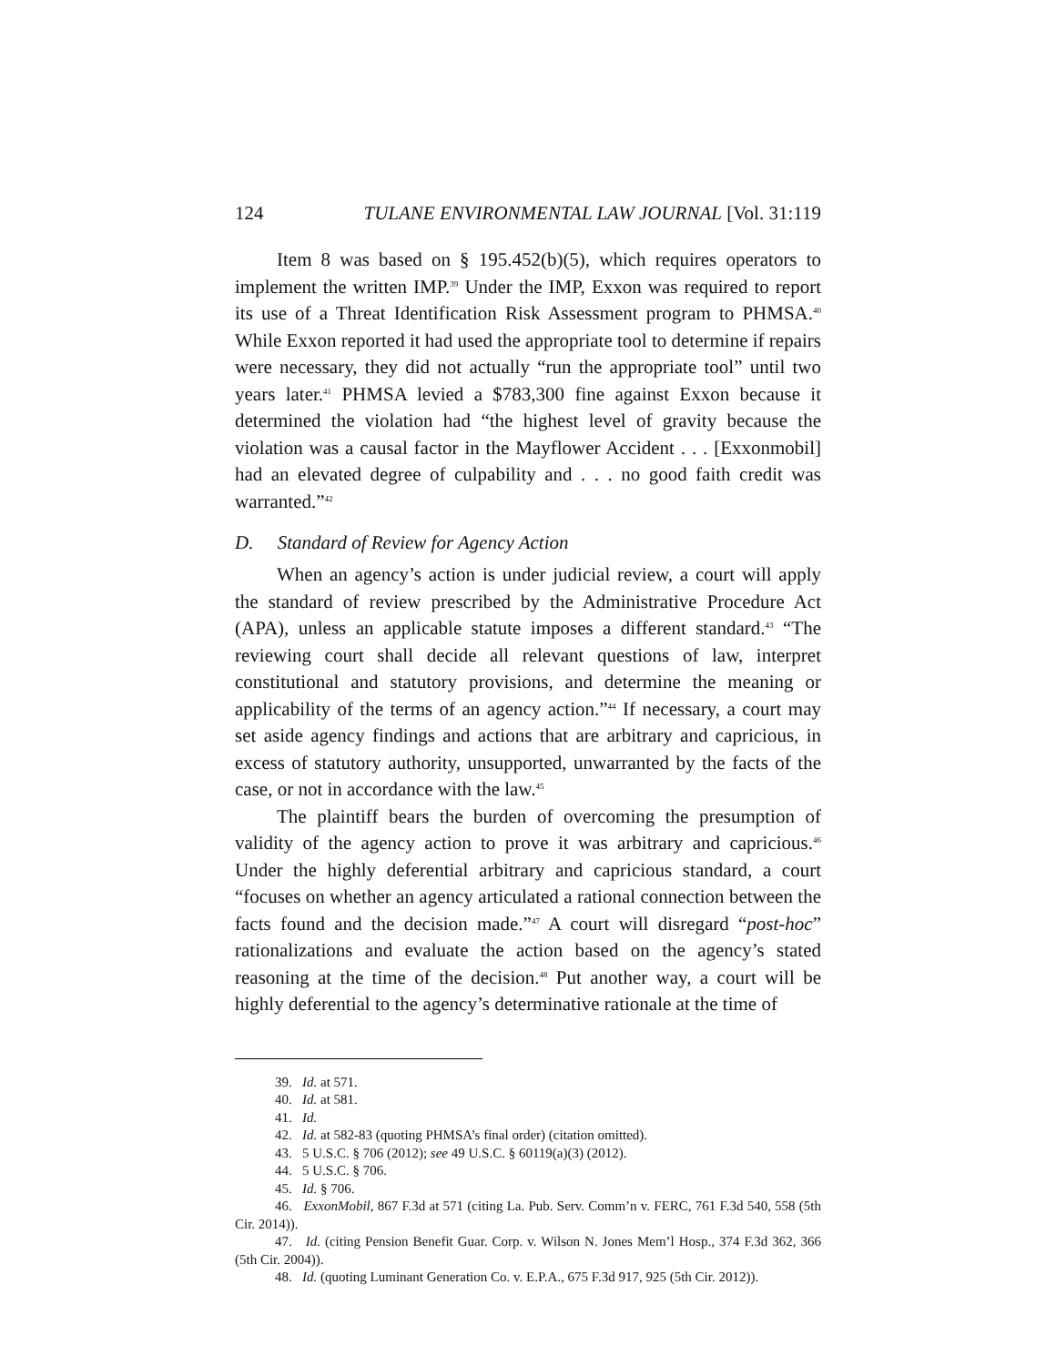124 TULANE ENVIRONMENTAL LAW JOURNAL [Vol. 31:119
Item 8 was based on § 195.452(b)(5), which requires operators to implement the written IMP.<sup>39</sup> Under the IMP, Exxon was required to report its use of a Threat Identification Risk Assessment program to PHMSA.<sup>40</sup> While Exxon reported it had used the appropriate tool to determine if repairs were necessary, they did not actually “run the appropriate tool” until two years later.<sup>41</sup> PHMSA levied a $783,300 fine against Exxon because it determined the violation had “the highest level of gravity because the violation was a causal factor in the Mayflower Accident . . . [Exxonmobil] had an elevated degree of culpability and . . . no good faith credit was warranted.”<sup>42</sup>
D. Standard of Review for Agency Action
When an agency’s action is under judicial review, a court will apply the standard of review prescribed by the Administrative Procedure Act (APA), unless an applicable statute imposes a different standard.<sup>43</sup> “The reviewing court shall decide all relevant questions of law, interpret constitutional and statutory provisions, and determine the meaning or applicability of the terms of an agency action.”<sup>44</sup> If necessary, a court may set aside agency findings and actions that are arbitrary and capricious, in excess of statutory authority, unsupported, unwarranted by the facts of the case, or not in accordance with the law.<sup>45</sup>
The plaintiff bears the burden of overcoming the presumption of validity of the agency action to prove it was arbitrary and capricious.<sup>46</sup> Under the highly deferential arbitrary and capricious standard, a court “focuses on whether an agency articulated a rational connection between the facts found and the decision made.”<sup>47</sup> A court will disregard “post-hoc” rationalizations and evaluate the action based on the agency’s stated reasoning at the time of the decision.<sup>48</sup> Put another way, a court will be highly deferential to the agency’s determinative rationale at the time of
39. Id. at 571.
40. Id. at 581.
41. Id.
42. Id. at 582-83 (quoting PHMSA’s final order) (citation omitted).
43. 5 U.S.C. § 706 (2012); see 49 U.S.C. § 60119(a)(3) (2012).
44. 5 U.S.C. § 706.
45. Id. § 706.
46. ExxonMobil, 867 F.3d at 571 (citing La. Pub. Serv. Comm’n v. FERC, 761 F.3d 540, 558 (5th Cir. 2014)).
47. Id. (citing Pension Benefit Guar. Corp. v. Wilson N. Jones Mem’l Hosp., 374 F.3d 362, 366 (5th Cir. 2004)).
48. Id. (quoting Luminant Generation Co. v. E.P.A., 675 F.3d 917, 925 (5th Cir. 2012)).